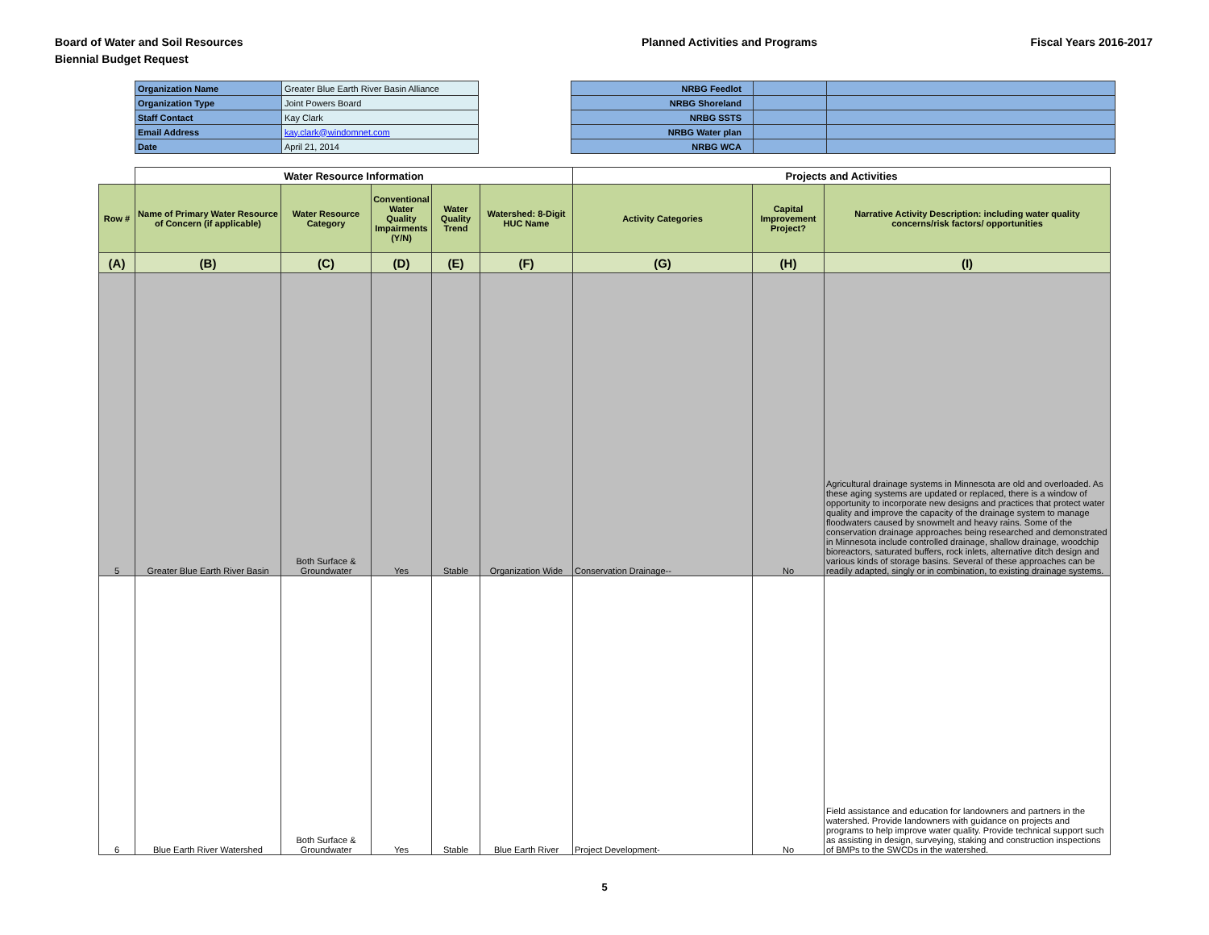Board of Water and Soil Resources
Biennial Budget Request
Planned Activities and Programs
Fiscal Years 2016-2017
| Organization Name | Greater Blue Earth River Basin Alliance |
| Organization Type | Joint Powers Board |
| Staff Contact | Kay Clark |
| Email Address | kay.clark@windomnet.com |
| Date | April 21, 2014 |
| NRBG Feedlot | | |
| NRBG Shoreland | | |
| NRBG SSTS | | |
| NRBG Water plan | | |
| NRBG WCA | | |
| | Water Resource Information | | | | | Projects and Activities | | |
| Row # | Name of Primary Water Resource of Concern (if applicable) | Water Resource Category | Conventional Water Quality Impairments (Y/N) | Water Quality Trend | Watershed: 8-Digit HUC Name | Activity Categories | Capital Improvement Project? | Narrative Activity Description: including water quality concerns/risk factors/ opportunities |
| (A) | (B) | (C) | (D) | (E) | (F) | (G) | (H) | (I) |
| 5 | Greater Blue Earth River Basin | Both Surface & Groundwater | Yes | Stable | Organization Wide | Conservation Drainage-- | No | Agricultural drainage systems in Minnesota are old and overloaded. As these aging systems are updated or replaced, there is a window of opportunity to incorporate new designs and practices that protect water quality and improve the capacity of the drainage system to manage floodwaters caused by snowmelt and heavy rains. Some of the conservation drainage approaches being researched and demonstrated in Minnesota include controlled drainage, shallow drainage, woodchip bioreactors, saturated buffers, rock inlets, alternative ditch design and various kinds of storage basins. Several of these approaches can be readily adapted, singly or in combination, to existing drainage systems. |
| 6 | Blue Earth River Watershed | Both Surface & Groundwater | Yes | Stable | Blue Earth River | Project Development- | No | Field assistance and education for landowners and partners in the watershed. Provide landowners with guidance on projects and programs to help improve water quality. Provide technical support such as assisting in design, surveying, staking and construction inspections of BMPs to the SWCDs in the watershed. |
5